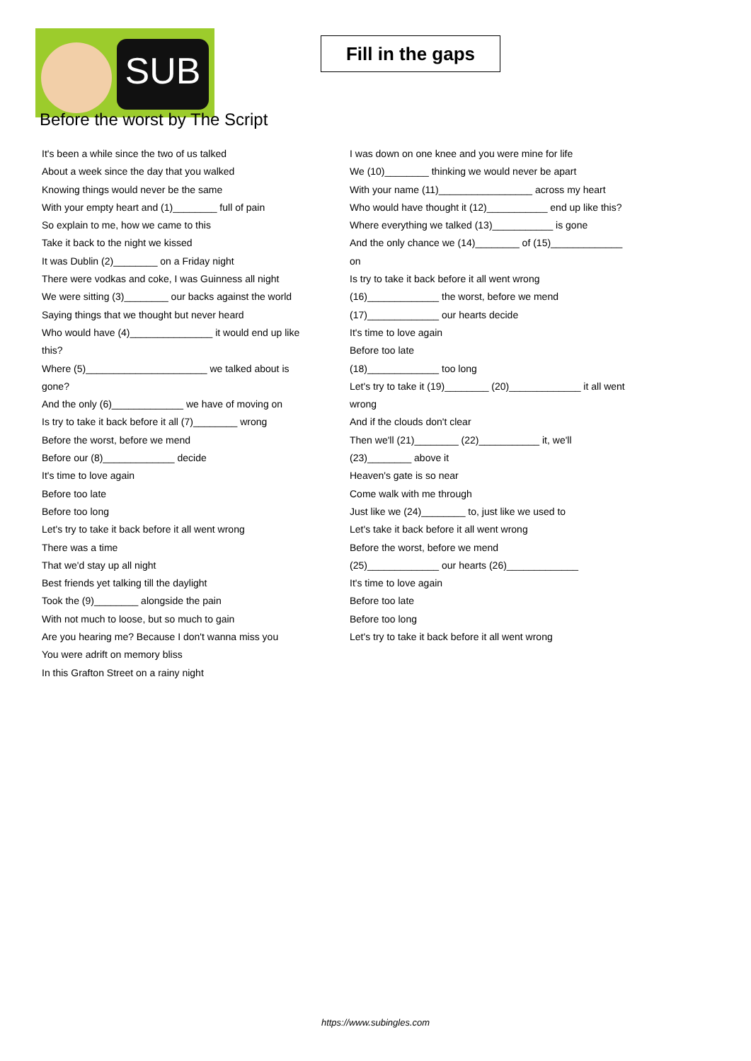SUB
Fill in the gaps
Before the worst by The Script
It's been a while since the two of us talked
About a week since the day that you walked
Knowing things would never be the same
With your empty heart and (1)________ full of pain
So explain to me, how we came to this
Take it back to the night we kissed
It was Dublin (2)________ on a Friday night
There were vodkas and coke, I was Guinness all night
We were sitting (3)________ our backs against the world
Saying things that we thought but never heard
Who would have (4)_______________ it would end up like this?
Where (5)______________________ we talked about is gone?
And the only (6)_____________ we have of moving on
Is try to take it back before it all (7)________ wrong
Before the worst, before we mend
Before our (8)_____________ decide
It's time to love again
Before too late
Before too long
Let's try to take it back before it all went wrong
There was a time
That we'd stay up all night
Best friends yet talking till the daylight
Took the (9)________ alongside the pain
With not much to loose, but so much to gain
Are you hearing me? Because I don't wanna miss you
You were adrift on memory bliss
In this Grafton Street on a rainy night
I was down on one knee and you were mine for life
We (10)________ thinking we would never be apart
With your name (11)_________________ across my heart
Who would have thought it (12)___________ end up like this?
Where everything we talked (13)___________ is gone
And the only chance we (14)________ of (15)_____________ on
Is try to take it back before it all went wrong
(16)_____________ the worst, before we mend
(17)_____________ our hearts decide
It's time to love again
Before too late
(18)_____________ too long
Let's try to take it (19)________ (20)_____________ it all went wrong
And if the clouds don't clear
Then we'll (21)________ (22)___________ it, we'll (23)________ above it
Heaven's gate is so near
Come walk with me through
Just like we (24)________ to, just like we used to
Let's take it back before it all went wrong
Before the worst, before we mend
(25)_____________ our hearts (26)_____________
It's time to love again
Before too late
Before too long
Let's try to take it back before it all went wrong
https://www.subingles.com